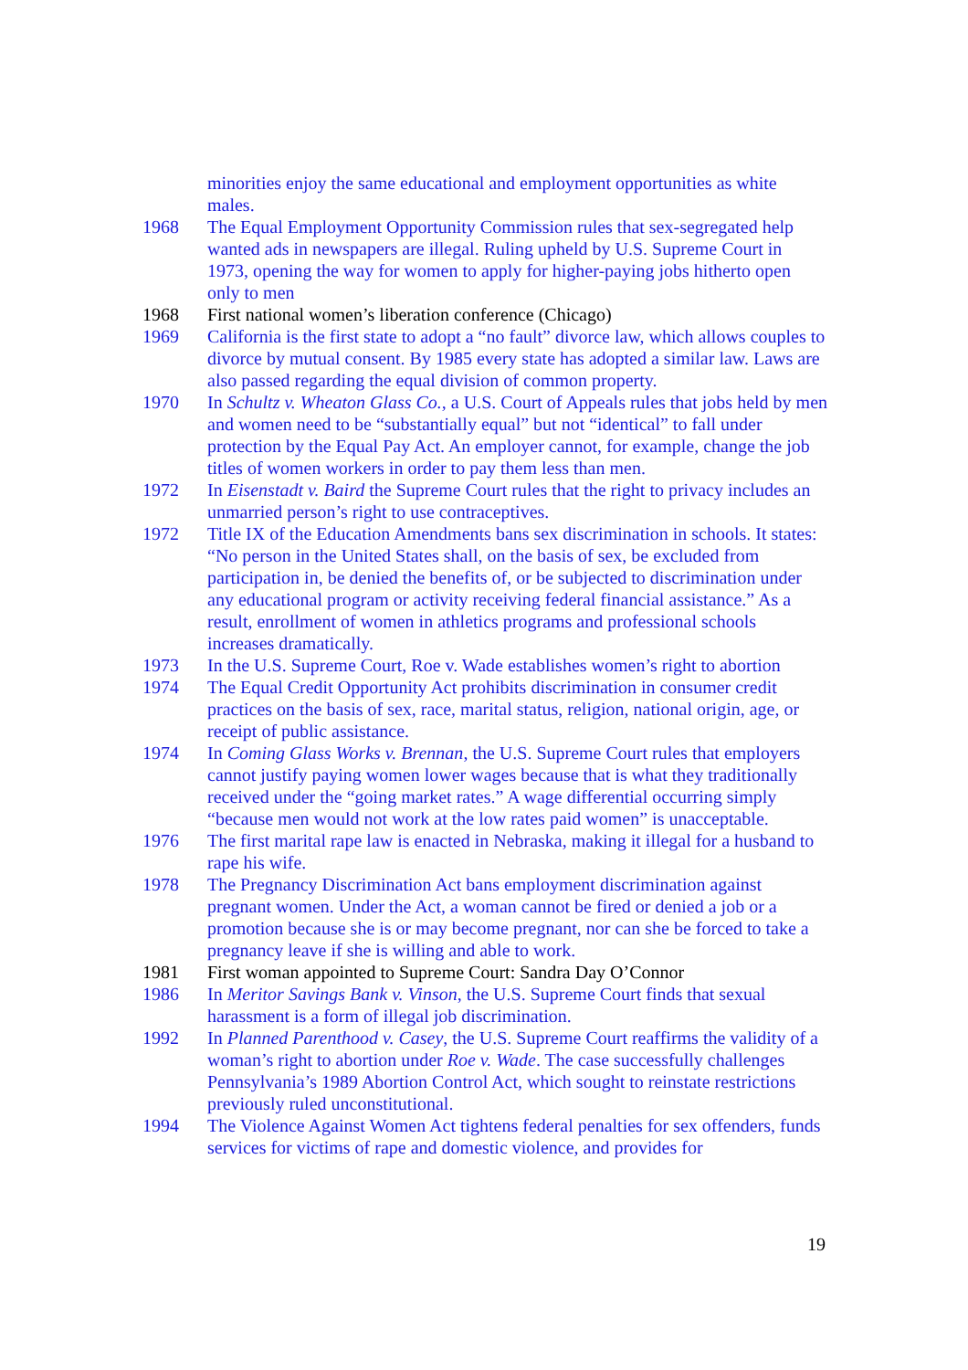minorities enjoy the same educational and employment opportunities as white males.
1968 The Equal Employment Opportunity Commission rules that sex-segregated help wanted ads in newspapers are illegal. Ruling upheld by U.S. Supreme Court in 1973, opening the way for women to apply for higher-paying jobs hitherto open only to men
1968 First national women’s liberation conference (Chicago)
1969 California is the first state to adopt a “no fault” divorce law, which allows couples to divorce by mutual consent. By 1985 every state has adopted a similar law. Laws are also passed regarding the equal division of common property.
1970 In Schultz v. Wheaton Glass Co., a U.S. Court of Appeals rules that jobs held by men and women need to be “substantially equal” but not “identical” to fall under protection by the Equal Pay Act. An employer cannot, for example, change the job titles of women workers in order to pay them less than men.
1972 In Eisenstadt v. Baird the Supreme Court rules that the right to privacy includes an unmarried person’s right to use contraceptives.
1972 Title IX of the Education Amendments bans sex discrimination in schools. It states: “No person in the United States shall, on the basis of sex, be excluded from participation in, be denied the benefits of, or be subjected to discrimination under any educational program or activity receiving federal financial assistance.” As a result, enrollment of women in athletics programs and professional schools increases dramatically.
1973 In the U.S. Supreme Court, Roe v. Wade establishes women’s right to abortion
1974 The Equal Credit Opportunity Act prohibits discrimination in consumer credit practices on the basis of sex, race, marital status, religion, national origin, age, or receipt of public assistance.
1974 In Coming Glass Works v. Brennan, the U.S. Supreme Court rules that employers cannot justify paying women lower wages because that is what they traditionally received under the “going market rates.” A wage differential occurring simply “because men would not work at the low rates paid women” is unacceptable.
1976 The first marital rape law is enacted in Nebraska, making it illegal for a husband to rape his wife.
1978 The Pregnancy Discrimination Act bans employment discrimination against pregnant women. Under the Act, a woman cannot be fired or denied a job or a promotion because she is or may become pregnant, nor can she be forced to take a pregnancy leave if she is willing and able to work.
1981 First woman appointed to Supreme Court: Sandra Day O’Connor
1986 In Meritor Savings Bank v. Vinson, the U.S. Supreme Court finds that sexual harassment is a form of illegal job discrimination.
1992 In Planned Parenthood v. Casey, the U.S. Supreme Court reaffirms the validity of a woman’s right to abortion under Roe v. Wade. The case successfully challenges Pennsylvania’s 1989 Abortion Control Act, which sought to reinstate restrictions previously ruled unconstitutional.
1994 The Violence Against Women Act tightens federal penalties for sex offenders, funds services for victims of rape and domestic violence, and provides for
19